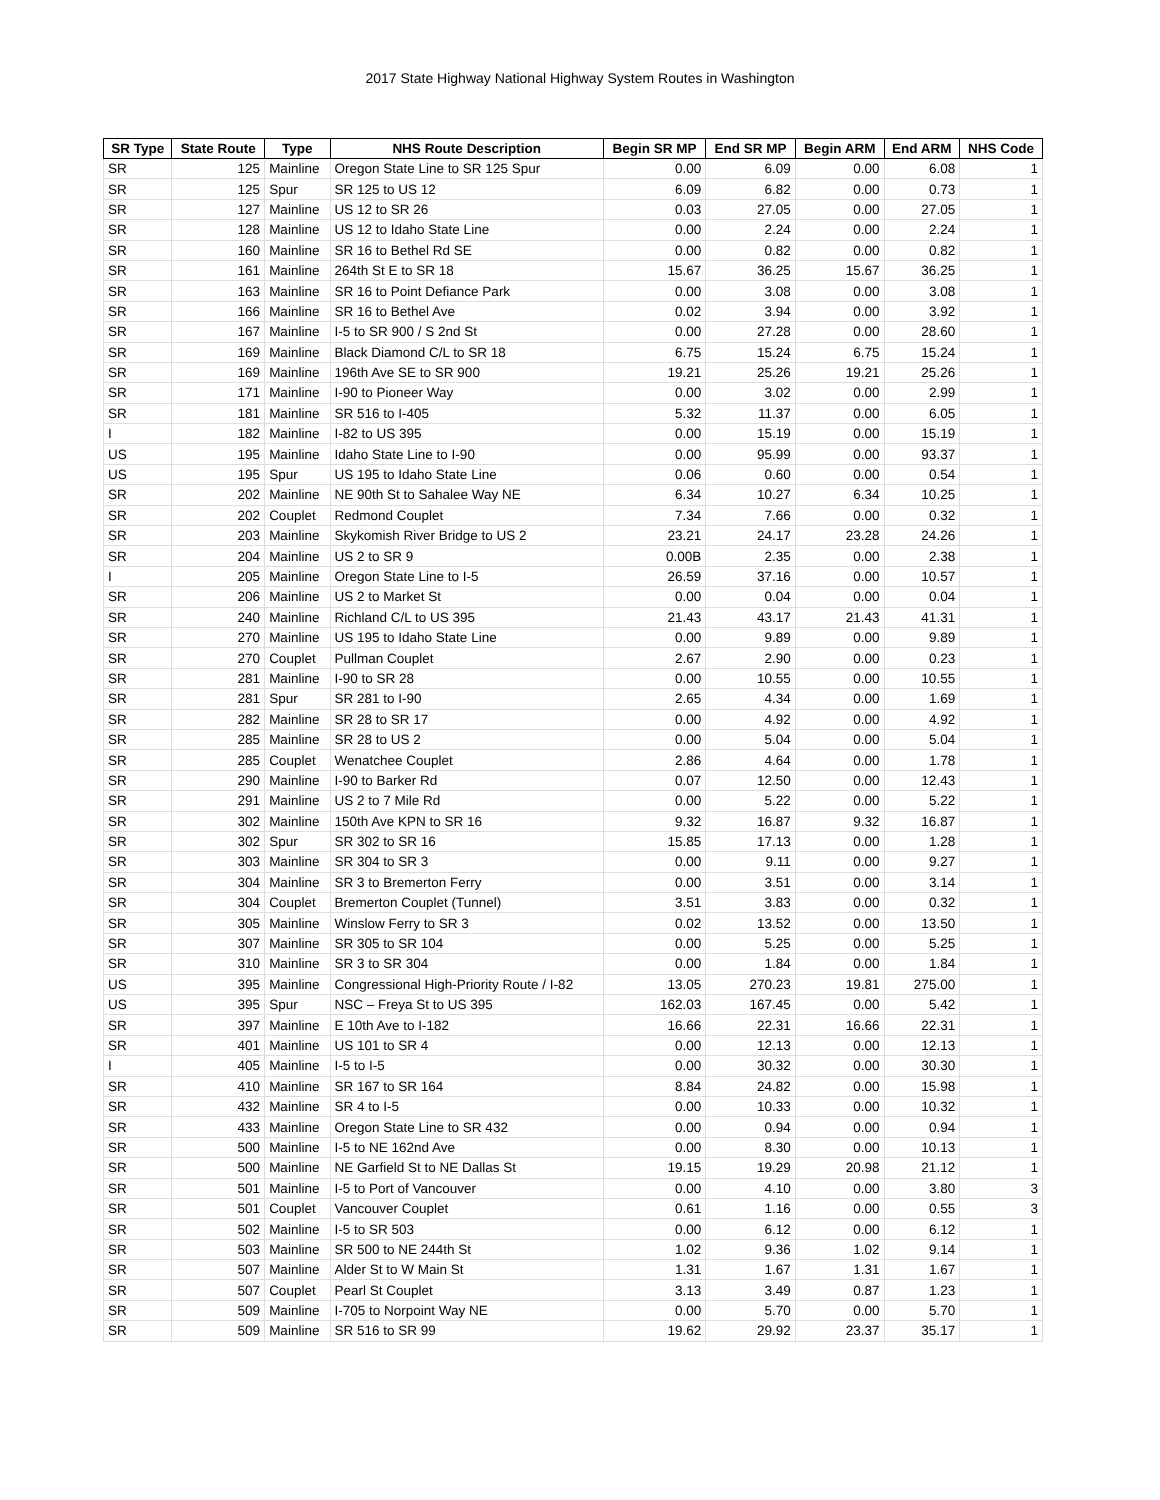2017 State Highway National Highway System Routes in Washington
| SR Type | State Route | Type | NHS Route Description | Begin SR MP | End SR MP | Begin ARM | End ARM | NHS Code |
| --- | --- | --- | --- | --- | --- | --- | --- | --- |
| SR | 125 | Mainline | Oregon State Line to SR 125 Spur | 0.00 | 6.09 | 0.00 | 6.08 | 1 |
| SR | 125 | Spur | SR 125 to US 12 | 6.09 | 6.82 | 0.00 | 0.73 | 1 |
| SR | 127 | Mainline | US 12 to SR 26 | 0.03 | 27.05 | 0.00 | 27.05 | 1 |
| SR | 128 | Mainline | US 12 to Idaho State Line | 0.00 | 2.24 | 0.00 | 2.24 | 1 |
| SR | 160 | Mainline | SR 16 to Bethel Rd SE | 0.00 | 0.82 | 0.00 | 0.82 | 1 |
| SR | 161 | Mainline | 264th St E to SR 18 | 15.67 | 36.25 | 15.67 | 36.25 | 1 |
| SR | 163 | Mainline | SR 16 to Point Defiance Park | 0.00 | 3.08 | 0.00 | 3.08 | 1 |
| SR | 166 | Mainline | SR 16 to Bethel Ave | 0.02 | 3.94 | 0.00 | 3.92 | 1 |
| SR | 167 | Mainline | I-5 to SR 900 / S 2nd St | 0.00 | 27.28 | 0.00 | 28.60 | 1 |
| SR | 169 | Mainline | Black Diamond C/L to SR 18 | 6.75 | 15.24 | 6.75 | 15.24 | 1 |
| SR | 169 | Mainline | 196th Ave SE to SR 900 | 19.21 | 25.26 | 19.21 | 25.26 | 1 |
| SR | 171 | Mainline | I-90 to Pioneer Way | 0.00 | 3.02 | 0.00 | 2.99 | 1 |
| SR | 181 | Mainline | SR 516 to I-405 | 5.32 | 11.37 | 0.00 | 6.05 | 1 |
| I | 182 | Mainline | I-82 to US 395 | 0.00 | 15.19 | 0.00 | 15.19 | 1 |
| US | 195 | Mainline | Idaho State Line to I-90 | 0.00 | 95.99 | 0.00 | 93.37 | 1 |
| US | 195 | Spur | US 195 to Idaho State Line | 0.06 | 0.60 | 0.00 | 0.54 | 1 |
| SR | 202 | Mainline | NE 90th St to Sahalee Way NE | 6.34 | 10.27 | 6.34 | 10.25 | 1 |
| SR | 202 | Couplet | Redmond Couplet | 7.34 | 7.66 | 0.00 | 0.32 | 1 |
| SR | 203 | Mainline | Skykomish River Bridge to US 2 | 23.21 | 24.17 | 23.28 | 24.26 | 1 |
| SR | 204 | Mainline | US 2 to SR 9 | 0.00B | 2.35 | 0.00 | 2.38 | 1 |
| I | 205 | Mainline | Oregon State Line to I-5 | 26.59 | 37.16 | 0.00 | 10.57 | 1 |
| SR | 206 | Mainline | US 2 to Market St | 0.00 | 0.04 | 0.00 | 0.04 | 1 |
| SR | 240 | Mainline | Richland C/L to US 395 | 21.43 | 43.17 | 21.43 | 41.31 | 1 |
| SR | 270 | Mainline | US 195 to Idaho State Line | 0.00 | 9.89 | 0.00 | 9.89 | 1 |
| SR | 270 | Couplet | Pullman Couplet | 2.67 | 2.90 | 0.00 | 0.23 | 1 |
| SR | 281 | Mainline | I-90 to SR 28 | 0.00 | 10.55 | 0.00 | 10.55 | 1 |
| SR | 281 | Spur | SR 281 to I-90 | 2.65 | 4.34 | 0.00 | 1.69 | 1 |
| SR | 282 | Mainline | SR 28 to SR 17 | 0.00 | 4.92 | 0.00 | 4.92 | 1 |
| SR | 285 | Mainline | SR 28 to US 2 | 0.00 | 5.04 | 0.00 | 5.04 | 1 |
| SR | 285 | Couplet | Wenatchee Couplet | 2.86 | 4.64 | 0.00 | 1.78 | 1 |
| SR | 290 | Mainline | I-90 to Barker Rd | 0.07 | 12.50 | 0.00 | 12.43 | 1 |
| SR | 291 | Mainline | US 2 to 7 Mile Rd | 0.00 | 5.22 | 0.00 | 5.22 | 1 |
| SR | 302 | Mainline | 150th Ave KPN to SR 16 | 9.32 | 16.87 | 9.32 | 16.87 | 1 |
| SR | 302 | Spur | SR 302 to SR 16 | 15.85 | 17.13 | 0.00 | 1.28 | 1 |
| SR | 303 | Mainline | SR 304 to SR 3 | 0.00 | 9.11 | 0.00 | 9.27 | 1 |
| SR | 304 | Mainline | SR 3 to Bremerton Ferry | 0.00 | 3.51 | 0.00 | 3.14 | 1 |
| SR | 304 | Couplet | Bremerton Couplet (Tunnel) | 3.51 | 3.83 | 0.00 | 0.32 | 1 |
| SR | 305 | Mainline | Winslow Ferry to SR 3 | 0.02 | 13.52 | 0.00 | 13.50 | 1 |
| SR | 307 | Mainline | SR 305 to SR 104 | 0.00 | 5.25 | 0.00 | 5.25 | 1 |
| SR | 310 | Mainline | SR 3 to SR 304 | 0.00 | 1.84 | 0.00 | 1.84 | 1 |
| US | 395 | Mainline | Congressional High-Priority Route / I-82 | 13.05 | 270.23 | 19.81 | 275.00 | 1 |
| US | 395 | Spur | NSC – Freya St to US 395 | 162.03 | 167.45 | 0.00 | 5.42 | 1 |
| SR | 397 | Mainline | E 10th Ave to I-182 | 16.66 | 22.31 | 16.66 | 22.31 | 1 |
| SR | 401 | Mainline | US 101 to SR 4 | 0.00 | 12.13 | 0.00 | 12.13 | 1 |
| I | 405 | Mainline | I-5 to I-5 | 0.00 | 30.32 | 0.00 | 30.30 | 1 |
| SR | 410 | Mainline | SR 167 to SR 164 | 8.84 | 24.82 | 0.00 | 15.98 | 1 |
| SR | 432 | Mainline | SR 4 to I-5 | 0.00 | 10.33 | 0.00 | 10.32 | 1 |
| SR | 433 | Mainline | Oregon State Line to SR 432 | 0.00 | 0.94 | 0.00 | 0.94 | 1 |
| SR | 500 | Mainline | I-5 to NE 162nd Ave | 0.00 | 8.30 | 0.00 | 10.13 | 1 |
| SR | 500 | Mainline | NE Garfield St to NE Dallas St | 19.15 | 19.29 | 20.98 | 21.12 | 1 |
| SR | 501 | Mainline | I-5 to Port of Vancouver | 0.00 | 4.10 | 0.00 | 3.80 | 3 |
| SR | 501 | Couplet | Vancouver Couplet | 0.61 | 1.16 | 0.00 | 0.55 | 3 |
| SR | 502 | Mainline | I-5 to SR 503 | 0.00 | 6.12 | 0.00 | 6.12 | 1 |
| SR | 503 | Mainline | SR 500 to NE 244th St | 1.02 | 9.36 | 1.02 | 9.14 | 1 |
| SR | 507 | Mainline | Alder St to W Main St | 1.31 | 1.67 | 1.31 | 1.67 | 1 |
| SR | 507 | Couplet | Pearl St Couplet | 3.13 | 3.49 | 0.87 | 1.23 | 1 |
| SR | 509 | Mainline | I-705 to Norpoint Way NE | 0.00 | 5.70 | 0.00 | 5.70 | 1 |
| SR | 509 | Mainline | SR 516 to SR 99 | 19.62 | 29.92 | 23.37 | 35.17 | 1 |